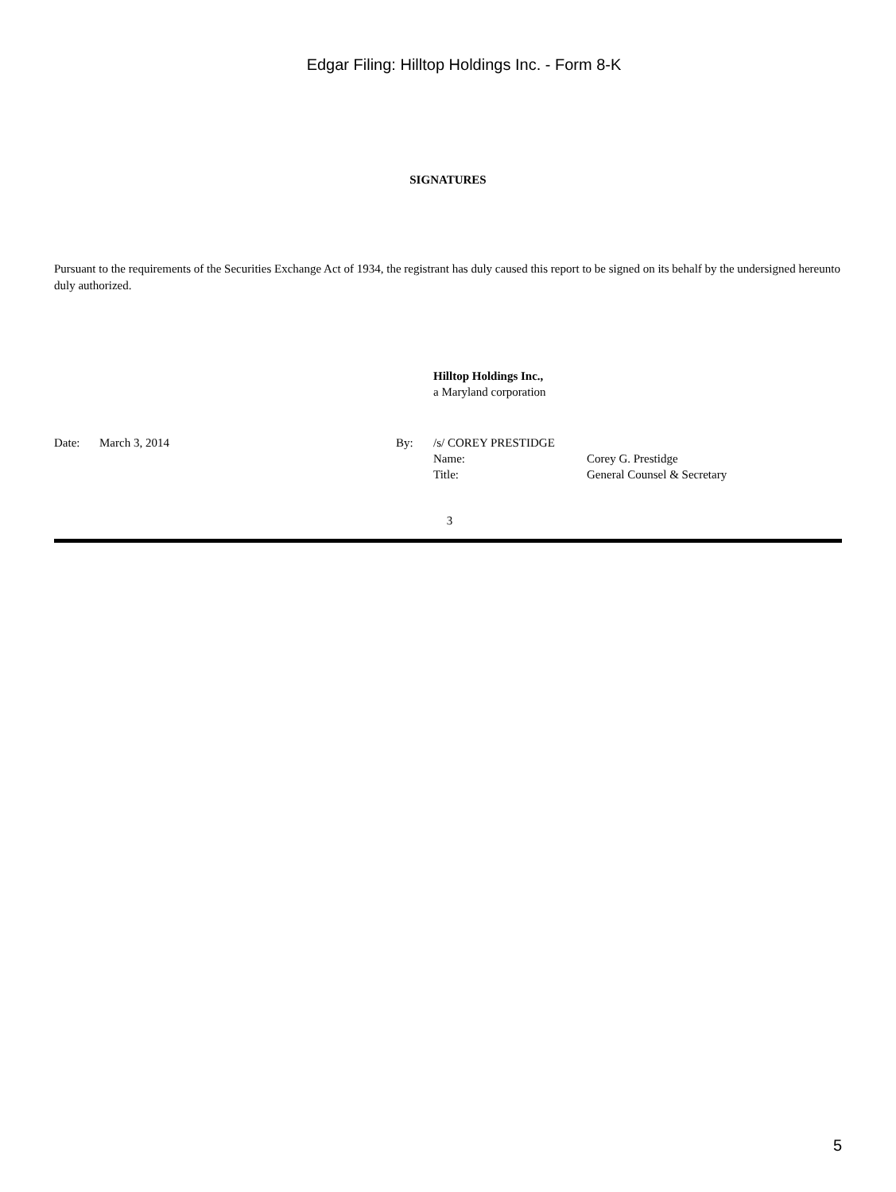Edgar Filing: Hilltop Holdings Inc. - Form 8-K
SIGNATURES
Pursuant to the requirements of the Securities Exchange Act of 1934, the registrant has duly caused this report to be signed on its behalf by the undersigned hereunto duly authorized.
Hilltop Holdings Inc.,
a Maryland corporation
Date: March 3, 2014 By: /s/ COREY PRESTIDGE
Name: Corey G. Prestidge
Title: General Counsel & Secretary
3
5